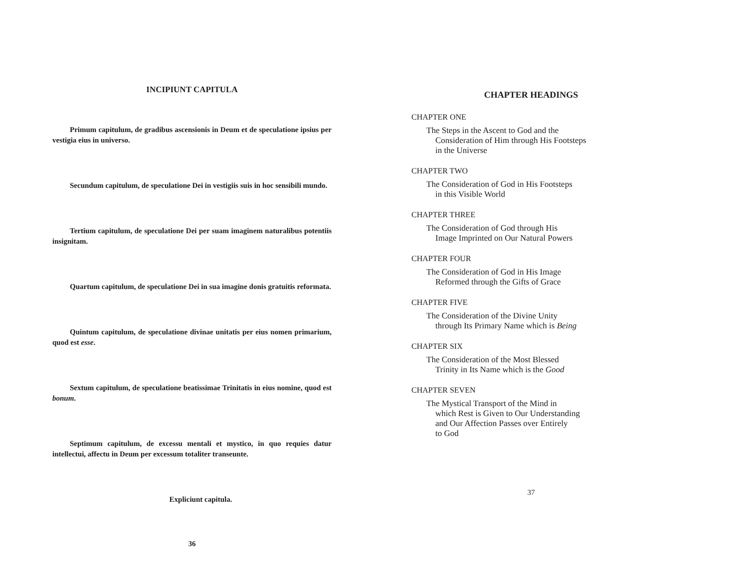INCIPIUNT CAPITULA
Primum capitulum, de gradibus ascensionis in Deum et de speculatione ipsius per vestigia eius in universo.
Secundum capitulum, de speculatione Dei in vestigiis suis in hoc sensibili mundo.
Tertium capitulum, de speculatione Dei per suam imaginem naturalibus potentiis insignitam.
Quartum capitulum, de speculatione Dei in sua imagine donis gratuitis reformata.
Quintum capitulum, de speculatione divinae unitatis per eius nomen primarium, quod est esse.
Sextum capitulum, de speculatione beatissimae Trinitatis in eius nomine, quod est bonum.
Septimum capitulum, de excessu mentali et mystico, in quo requies datur intellectui, affectu in Deum per excessum totaliter transeunte.
Expliciunt capitula.
36
CHAPTER HEADINGS
CHAPTER ONE
The Steps in the Ascent to God and the
Consideration of Him through His Footsteps
in the Universe
CHAPTER TWO
The Consideration of God in His Footsteps
in this Visible World
CHAPTER THREE
The Consideration of God through His
Image Imprinted on Our Natural Powers
CHAPTER FOUR
The Consideration of God in His Image
Reformed through the Gifts of Grace
CHAPTER FIVE
The Consideration of the Divine Unity
through Its Primary Name which is Being
CHAPTER SIX
The Consideration of the Most Blessed
Trinity in Its Name which is the Good
CHAPTER SEVEN
The Mystical Transport of the Mind in
which Rest is Given to Our Understanding
and Our Affection Passes over Entirely
to God
37